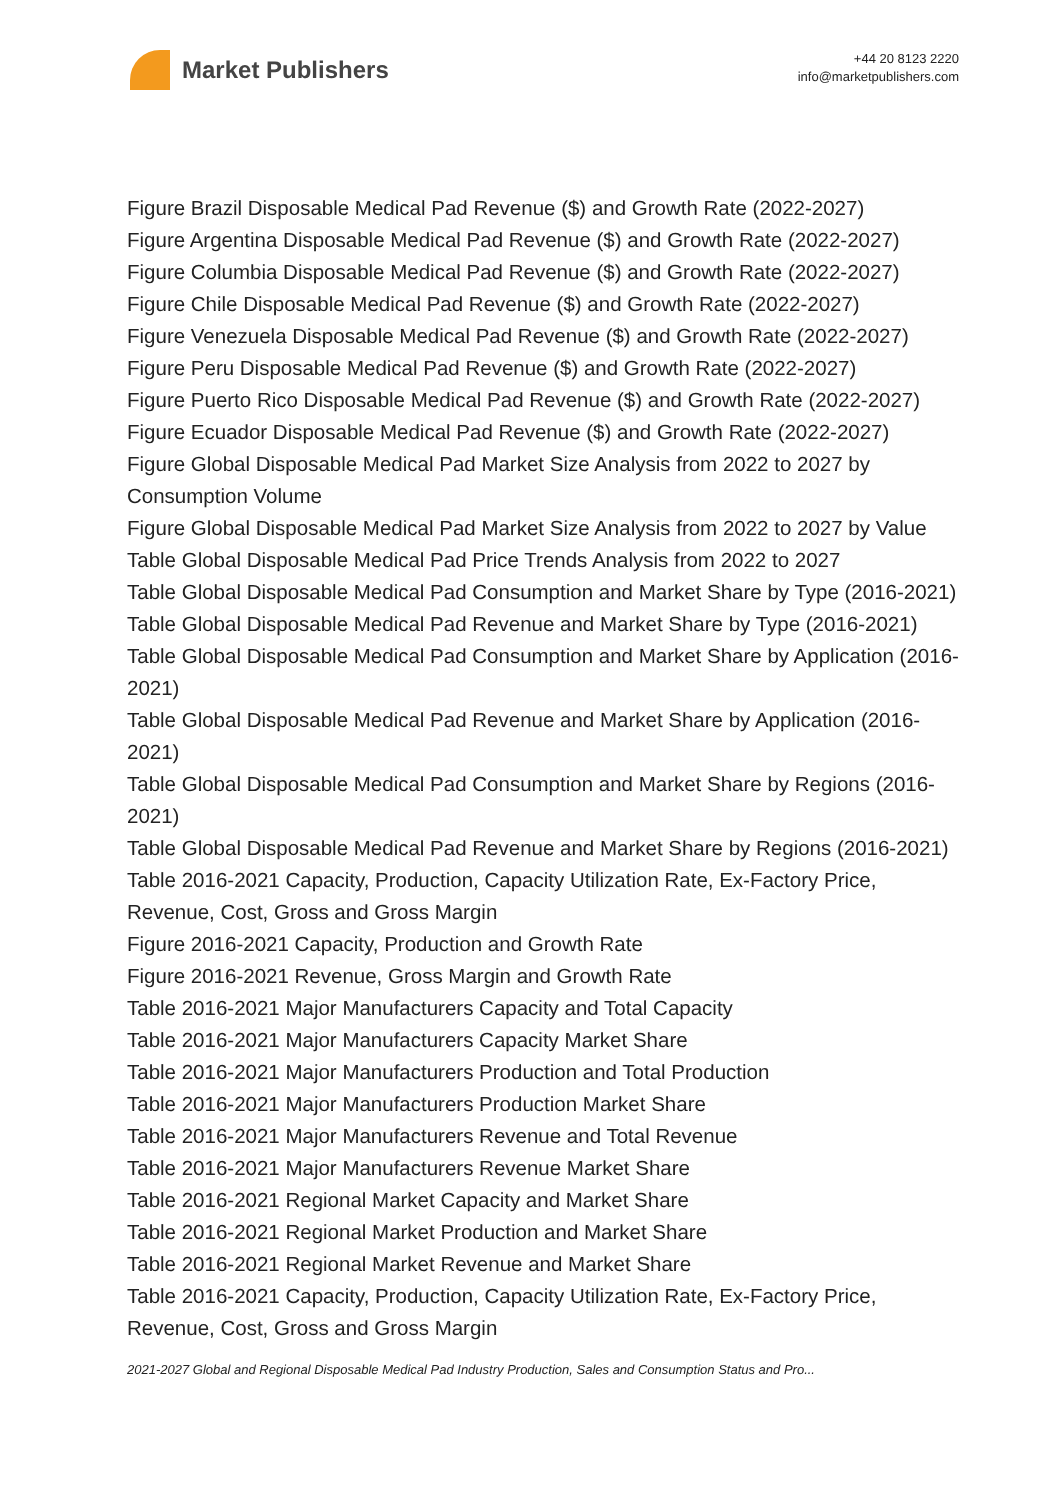Market Publishers
+44 20 8123 2220
info@marketpublishers.com
Figure Brazil Disposable Medical Pad Revenue ($) and Growth Rate (2022-2027)
Figure Argentina Disposable Medical Pad Revenue ($) and Growth Rate (2022-2027)
Figure Columbia Disposable Medical Pad Revenue ($) and Growth Rate (2022-2027)
Figure Chile Disposable Medical Pad Revenue ($) and Growth Rate (2022-2027)
Figure Venezuela Disposable Medical Pad Revenue ($) and Growth Rate (2022-2027)
Figure Peru Disposable Medical Pad Revenue ($) and Growth Rate (2022-2027)
Figure Puerto Rico Disposable Medical Pad Revenue ($) and Growth Rate (2022-2027)
Figure Ecuador Disposable Medical Pad Revenue ($) and Growth Rate (2022-2027)
Figure Global Disposable Medical Pad Market Size Analysis from 2022 to 2027 by Consumption Volume
Figure Global Disposable Medical Pad Market Size Analysis from 2022 to 2027 by Value
Table Global Disposable Medical Pad Price Trends Analysis from 2022 to 2027
Table Global Disposable Medical Pad Consumption and Market Share by Type (2016-2021)
Table Global Disposable Medical Pad Revenue and Market Share by Type (2016-2021)
Table Global Disposable Medical Pad Consumption and Market Share by Application (2016-2021)
Table Global Disposable Medical Pad Revenue and Market Share by Application (2016-2021)
Table Global Disposable Medical Pad Consumption and Market Share by Regions (2016-2021)
Table Global Disposable Medical Pad Revenue and Market Share by Regions (2016-2021)
Table 2016-2021 Capacity, Production, Capacity Utilization Rate, Ex-Factory Price, Revenue, Cost, Gross and Gross Margin
Figure 2016-2021 Capacity, Production and Growth Rate
Figure 2016-2021 Revenue, Gross Margin and Growth Rate
Table 2016-2021 Major Manufacturers Capacity and Total Capacity
Table 2016-2021 Major Manufacturers Capacity Market Share
Table 2016-2021 Major Manufacturers Production and Total Production
Table 2016-2021 Major Manufacturers Production Market Share
Table 2016-2021 Major Manufacturers Revenue and Total Revenue
Table 2016-2021 Major Manufacturers Revenue Market Share
Table 2016-2021 Regional Market Capacity and Market Share
Table 2016-2021 Regional Market Production and Market Share
Table 2016-2021 Regional Market Revenue and Market Share
Table 2016-2021 Capacity, Production, Capacity Utilization Rate, Ex-Factory Price, Revenue, Cost, Gross and Gross Margin
2021-2027 Global and Regional Disposable Medical Pad Industry Production, Sales and Consumption Status and Pro...